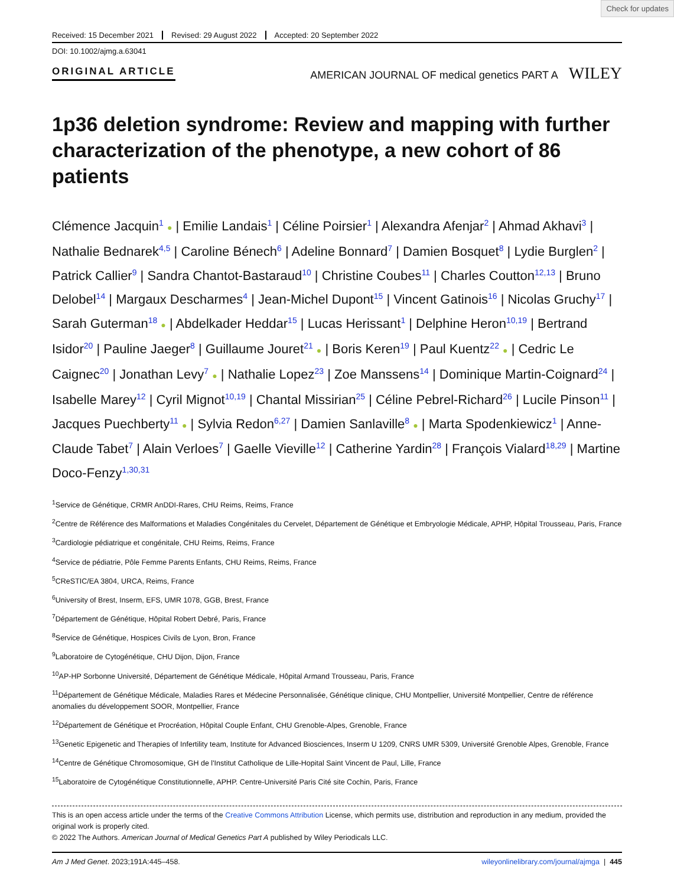Check for updates
Received: 15 December 2021 Revised: 29 August 2022 Accepted: 20 September 2022
DOI: 10.1002/ajmg.a.63041
ORIGINAL ARTICLE
AMERICAN JOURNAL OF medical genetics PART A WILEY
1p36 deletion syndrome: Review and mapping with further characterization of the phenotype, a new cohort of 86 patients
Clémence Jacquin<sup>1</sup> ● | Emilie Landais<sup>1</sup> | Céline Poirsier<sup>1</sup> | Alexandra Afenjar<sup>2</sup> | Ahmad Akhavi<sup>3</sup> | Nathalie Bednarek<sup>4,5</sup> | Caroline Bénech<sup>6</sup> | Adeline Bonnard<sup>7</sup> | Damien Bosquet<sup>8</sup> | Lydie Burglen<sup>2</sup> | Patrick Callier<sup>9</sup> | Sandra Chantot-Bastaraud<sup>10</sup> | Christine Coubes<sup>11</sup> | Charles Coutton<sup>12,13</sup> | Bruno Delobel<sup>14</sup> | Margaux Descharmes<sup>4</sup> | Jean-Michel Dupont<sup>15</sup> | Vincent Gatinois<sup>16</sup> | Nicolas Gruchy<sup>17</sup> | Sarah Guterman<sup>18</sup> ● | Abdelkader Heddar<sup>15</sup> | Lucas Herissant<sup>1</sup> | Delphine Heron<sup>10,19</sup> | Bertrand Isidor<sup>20</sup> | Pauline Jaeger<sup>8</sup> | Guillaume Jouret<sup>21</sup> ● | Boris Keren<sup>19</sup> | Paul Kuentz<sup>22</sup> ● | Cedric Le Caignec<sup>20</sup> | Jonathan Levy<sup>7</sup> ● | Nathalie Lopez<sup>23</sup> | Zoe Manssens<sup>14</sup> | Dominique Martin-Coignard<sup>24</sup> | Isabelle Marey<sup>12</sup> | Cyril Mignot<sup>10,19</sup> | Chantal Missirian<sup>25</sup> | Céline Pebrel-Richard<sup>26</sup> | Lucile Pinson<sup>11</sup> | Jacques Puechberty<sup>11</sup> ● | Sylvia Redon<sup>6,27</sup> | Damien Sanlaville<sup>8</sup> ● | Marta Spodenkiewicz<sup>1</sup> | Anne-Claude Tabet<sup>7</sup> | Alain Verloes<sup>7</sup> | Gaelle Vieville<sup>12</sup> | Catherine Yardin<sup>28</sup> | François Vialard<sup>18,29</sup> | Martine Doco-Fenzy<sup>1,30,31</sup>
<sup>1</sup> Service de Génétique, CRMR AnDDI-Rares, CHU Reims, Reims, France
<sup>2</sup> Centre de Référence des Malformations et Maladies Congénitales du Cervelet, Département de Génétique et Embryologie Médicale, APHP, Hôpital Trousseau, Paris, France
<sup>3</sup> Cardiologie pédiatrique et congénitale, CHU Reims, Reims, France
<sup>4</sup> Service de pédiatrie, Pôle Femme Parents Enfants, CHU Reims, Reims, France
<sup>5</sup> CReSTIC/EA 3804, URCA, Reims, France
<sup>6</sup> University of Brest, Inserm, EFS, UMR 1078, GGB, Brest, France
<sup>7</sup> Département de Génétique, Hôpital Robert Debré, Paris, France
<sup>8</sup> Service de Génétique, Hospices Civils de Lyon, Bron, France
<sup>9</sup> Laboratoire de Cytogénétique, CHU Dijon, Dijon, France
<sup>10</sup> AP-HP Sorbonne Université, Département de Génétique Médicale, Hôpital Armand Trousseau, Paris, France
<sup>11</sup> Département de Génétique Médicale, Maladies Rares et Médecine Personnalisée, Génétique clinique, CHU Montpellier, Université Montpellier, Centre de référence anomalies du développement SOOR, Montpellier, France
<sup>12</sup> Département de Génétique et Procréation, Hôpital Couple Enfant, CHU Grenoble-Alpes, Grenoble, France
<sup>13</sup> Genetic Epigenetic and Therapies of Infertility team, Institute for Advanced Biosciences, Inserm U 1209, CNRS UMR 5309, Université Grenoble Alpes, Grenoble, France
<sup>14</sup> Centre de Génétique Chromosomique, GH de l'Institut Catholique de Lille-Hopital Saint Vincent de Paul, Lille, France
<sup>15</sup> Laboratoire de Cytogénétique Constitutionnelle, APHP. Centre-Université Paris Cité site Cochin, Paris, France
This is an open access article under the terms of the Creative Commons Attribution License, which permits use, distribution and reproduction in any medium, provided the original work is properly cited.
© 2022 The Authors. American Journal of Medical Genetics Part A published by Wiley Periodicals LLC.
Am J Med Genet. 2023;191A:445–458. wileyonlinelibrary.com/journal/ajmga | 445